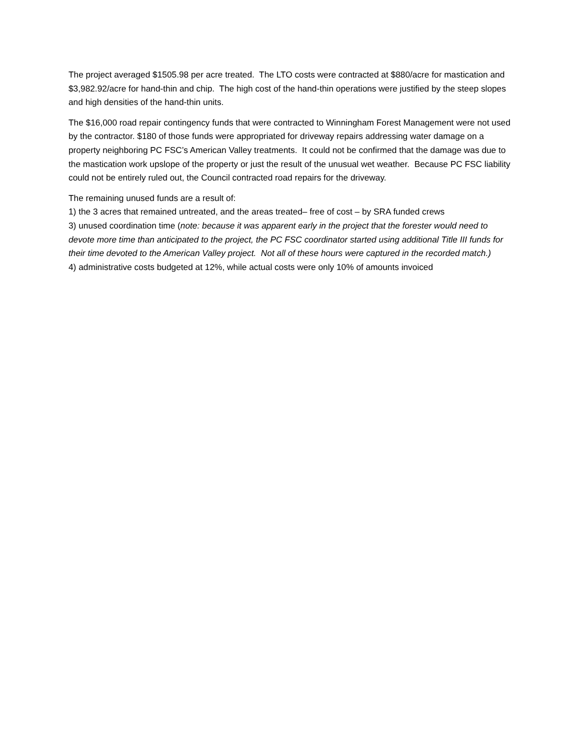The project averaged $1505.98 per acre treated. The LTO costs were contracted at $880/acre for mastication and $3,982.92/acre for hand-thin and chip. The high cost of the hand-thin operations were justified by the steep slopes and high densities of the hand-thin units.
The $16,000 road repair contingency funds that were contracted to Winningham Forest Management were not used by the contractor. $180 of those funds were appropriated for driveway repairs addressing water damage on a property neighboring PC FSC’s American Valley treatments. It could not be confirmed that the damage was due to the mastication work upslope of the property or just the result of the unusual wet weather. Because PC FSC liability could not be entirely ruled out, the Council contracted road repairs for the driveway.
The remaining unused funds are a result of:
1) the 3 acres that remained untreated, and the areas treated– free of cost – by SRA funded crews
3) unused coordination time (note: because it was apparent early in the project that the forester would need to devote more time than anticipated to the project, the PC FSC coordinator started using additional Title III funds for their time devoted to the American Valley project. Not all of these hours were captured in the recorded match.)
4) administrative costs budgeted at 12%, while actual costs were only 10% of amounts invoiced